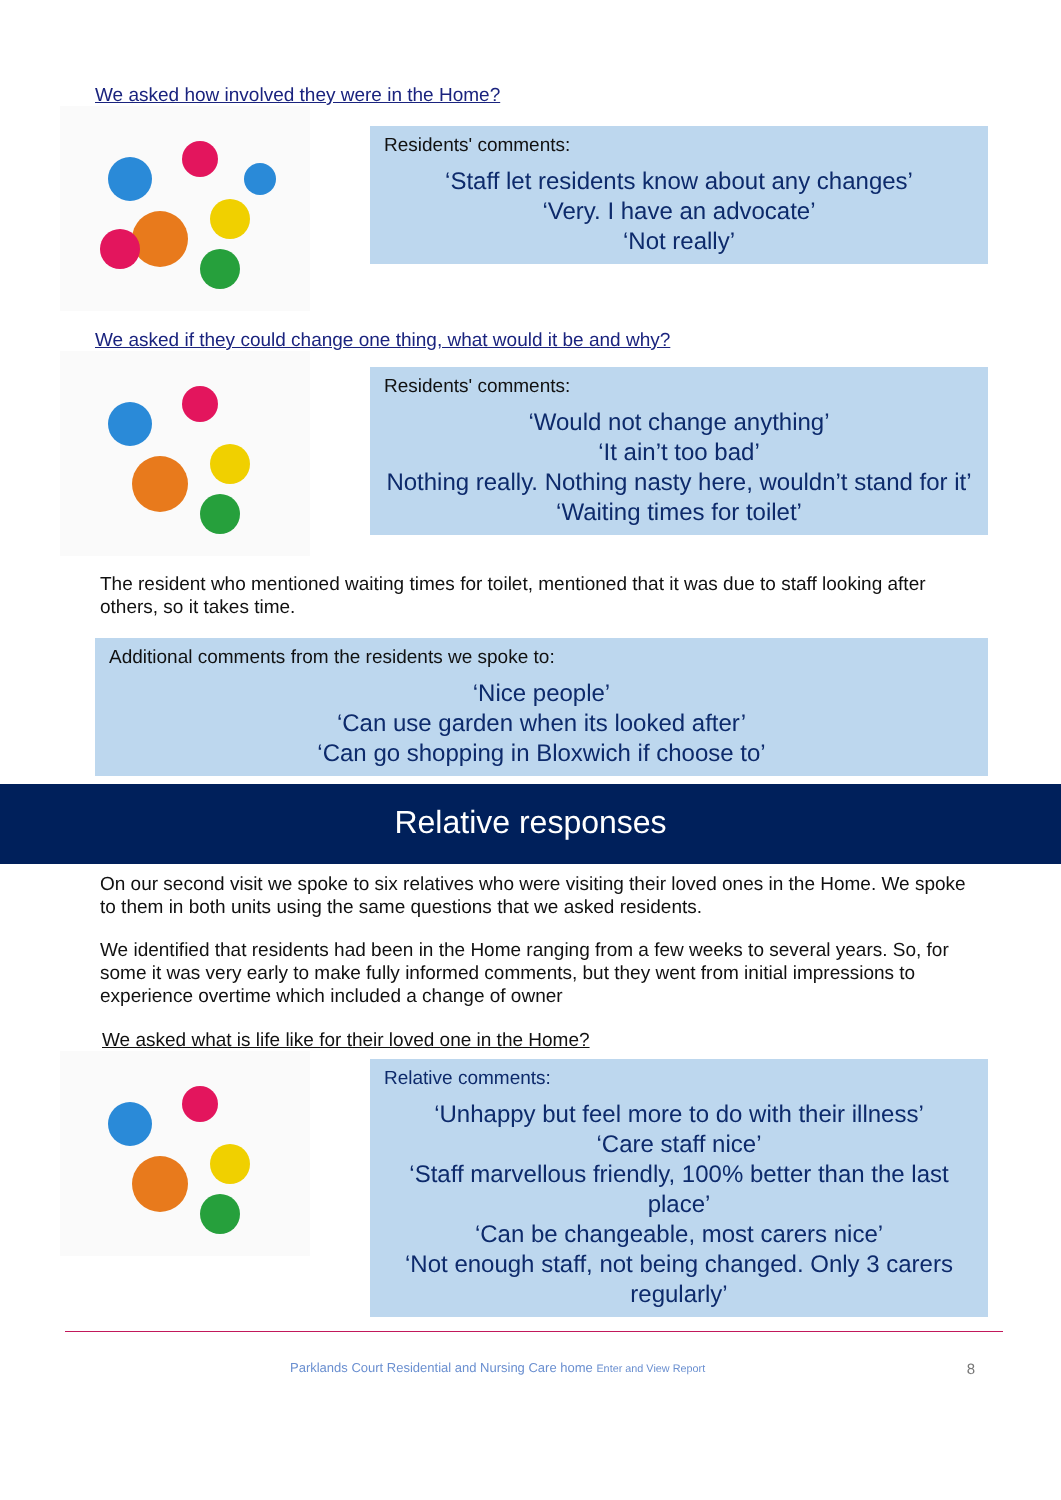We asked how involved they were in the Home?
Residents' comments:
‘Staff let residents know about any changes’
‘Very. I have an advocate’
‘Not really’
We asked if they could change one thing, what would it be and why?
Residents' comments:
‘Would not change anything’
‘It ain’t too bad’
Nothing really. Nothing nasty here, wouldn’t stand for it’
‘Waiting times for toilet’
The resident who mentioned waiting times for toilet, mentioned that it was due to staff looking after others, so it takes time.
Additional comments from the residents we spoke to:
‘Nice people’
‘Can use garden when its looked after’
‘Can go shopping in Bloxwich if choose to’
Relative responses
On our second visit we spoke to six relatives who were visiting their loved ones in the Home. We spoke to them in both units using the same questions that we asked residents.
We identified that residents had been in the Home ranging from a few weeks to several years. So, for some it was very early to make fully informed comments, but they went from initial impressions to experience overtime which included a change of owner
We asked what is life like for their loved one in the Home?
Relative comments:
‘Unhappy but feel more to do with their illness’
‘Care staff nice’
‘Staff marvellous friendly, 100% better than the last place’
‘Can be changeable, most carers nice’
‘Not enough staff, not being changed. Only 3 carers regularly’
Parklands Court Residential and Nursing Care home Enter and View Report 8